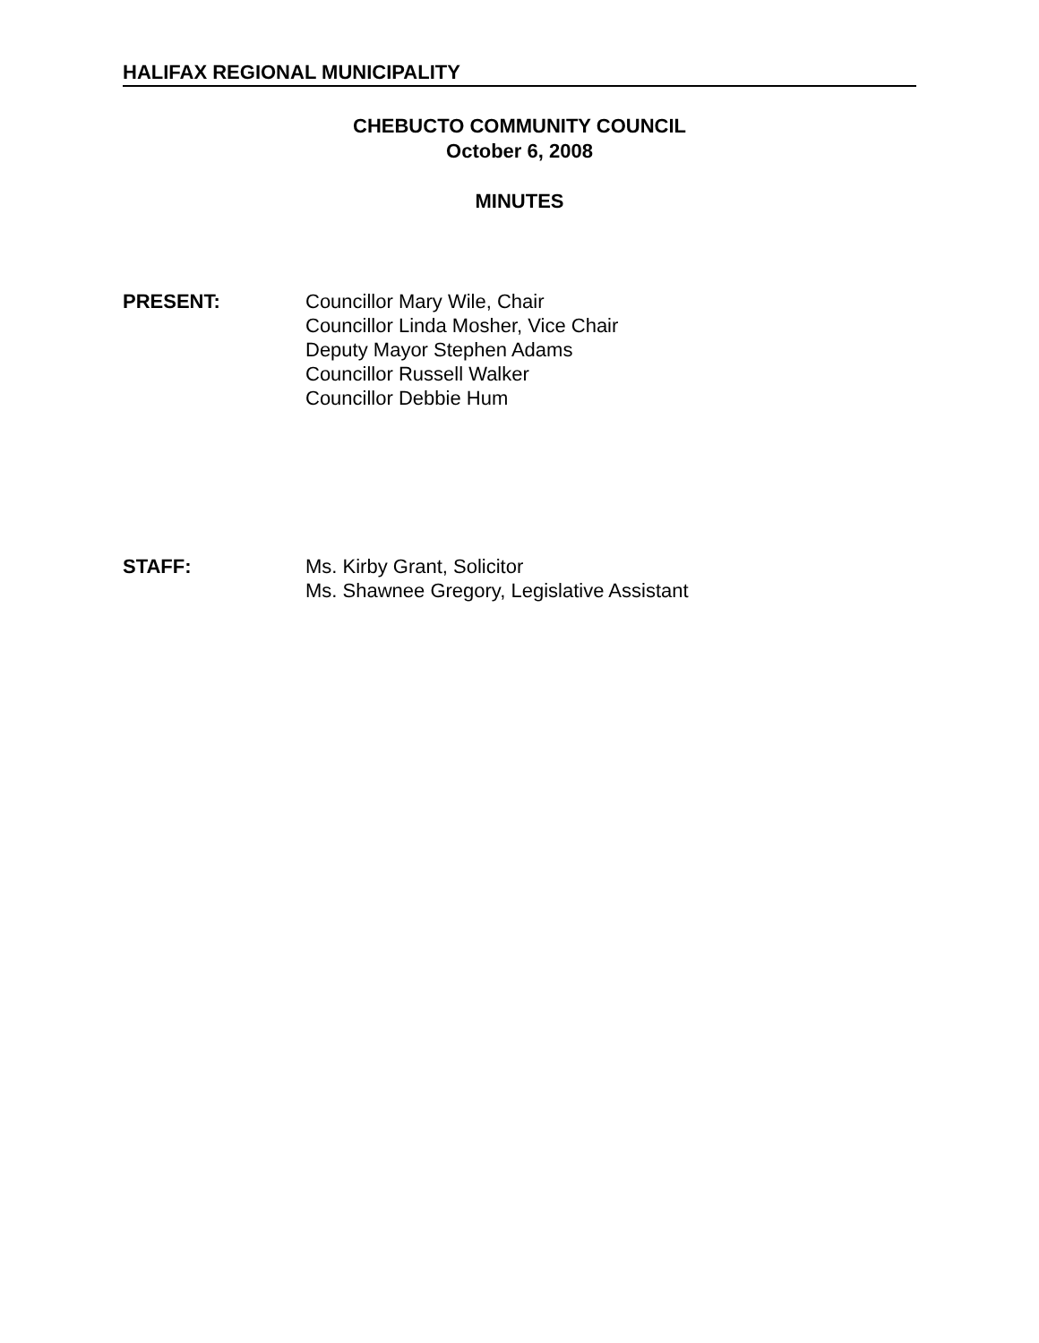HALIFAX REGIONAL MUNICIPALITY
CHEBUCTO COMMUNITY COUNCIL
October 6, 2008
MINUTES
PRESENT: Councillor Mary Wile, Chair
Councillor Linda Mosher, Vice Chair
Deputy Mayor Stephen Adams
Councillor Russell Walker
Councillor Debbie Hum
STAFF: Ms. Kirby Grant, Solicitor
Ms. Shawnee Gregory, Legislative Assistant